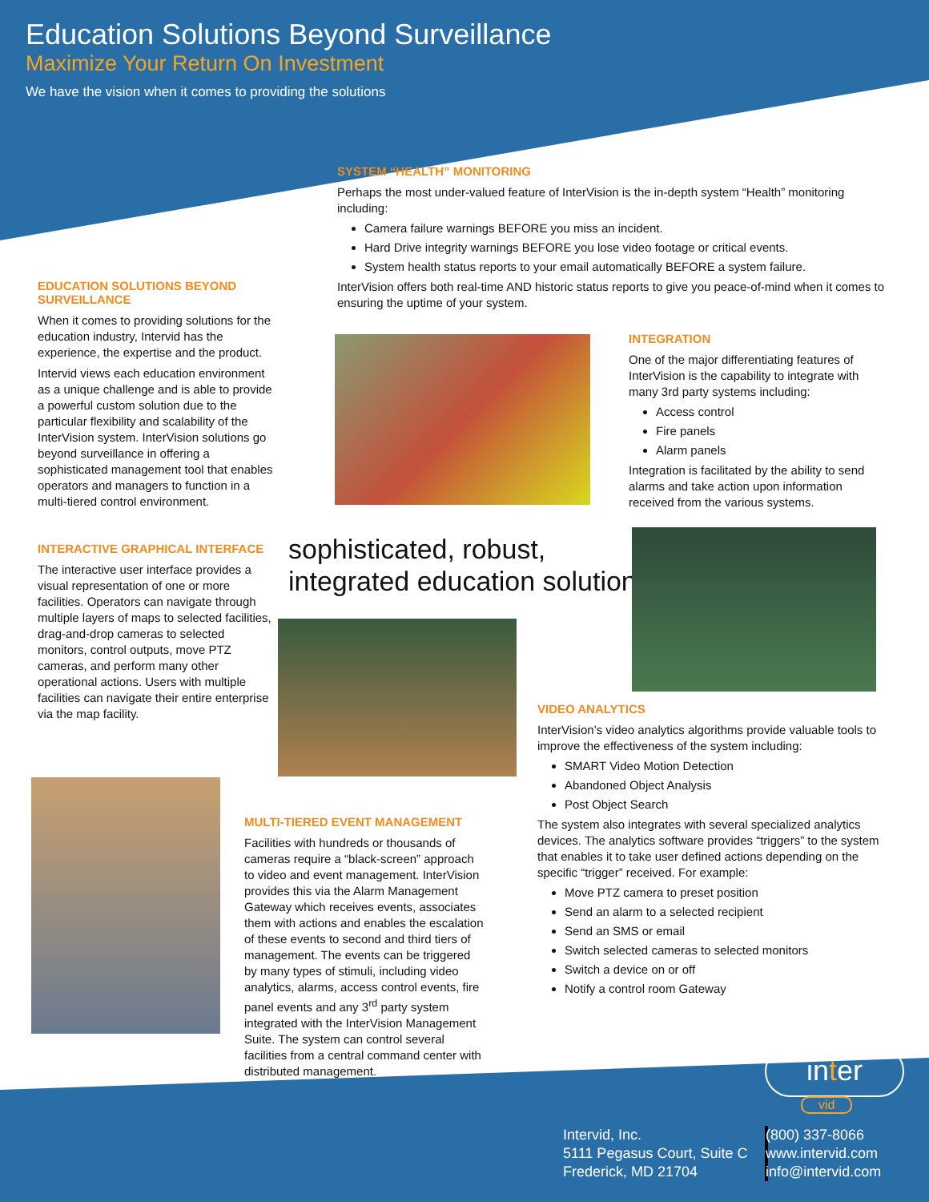Education Solutions Beyond Surveillance
Maximize Your Return On Investment
We have the vision when it comes to providing the solutions
SYSTEM “HEALTH” MONITORING
Perhaps the most under-valued feature of InterVision is the in-depth system “Health” monitoring including:
Camera failure warnings BEFORE you miss an incident.
Hard Drive integrity warnings BEFORE you lose video footage or critical events.
System health status reports to your email automatically BEFORE a system failure.
InterVision offers both real-time AND historic status reports to give you peace-of-mind when it comes to ensuring the uptime of your system.
EDUCATION SOLUTIONS BEYOND SURVEILLANCE
When it comes to providing solutions for the education industry, Intervid has the experience, the expertise and the product.
Intervid views each education environment as a unique challenge and is able to provide a powerful custom solution due to the particular flexibility and scalability of the InterVision system. InterVision solutions go beyond surveillance in offering a sophisticated management tool that enables operators and managers to function in a multi-tiered control environment.
INTERACTIVE GRAPHICAL INTERFACE
The interactive user interface provides a visual representation of one or more facilities. Operators can navigate through multiple layers of maps to selected facilities, drag-and-drop cameras to selected monitors, control outputs, move PTZ cameras, and perform many other operational actions. Users with multiple facilities can navigate their entire enterprise via the map facility.
INTEGRATION
One of the major differentiating features of InterVision is the capability to integrate with many 3rd party systems including:
Access control
Fire panels
Alarm panels
Integration is facilitated by the ability to send alarms and take action upon information received from the various systems.
sophisticated, robust,
integrated education solutions
VIDEO ANALYTICS
InterVision’s video analytics algorithms provide valuable tools to improve the effectiveness of the system including:
SMART Video Motion Detection
Abandoned Object Analysis
Post Object Search
The system also integrates with several specialized analytics devices. The analytics software provides “triggers” to the system that enables it to take user defined actions depending on the specific “trigger” received. For example:
Move PTZ camera to preset position
Send an alarm to a selected recipient
Send an SMS or email
Switch selected cameras to selected monitors
Switch a device on or off
Notify a control room Gateway
MULTI-TIERED EVENT MANAGEMENT
Facilities with hundreds or thousands of cameras require a “black-screen” approach to video and event management. InterVision provides this via the Alarm Management Gateway which receives events, associates them with actions and enables the escalation of these events to second and third tiers of management. The events can be triggered by many types of stimuli, including video analytics, alarms, access control events, fire panel events and any 3<sup>rd</sup> party system integrated with the InterVision Management Suite. The system can control several facilities from a central command center with distributed management.
inter
vid
Intervid, Inc.
5111 Pegasus Court, Suite C
Frederick, MD 21704
(800) 337-8066
www.intervid.com
info@intervid.com